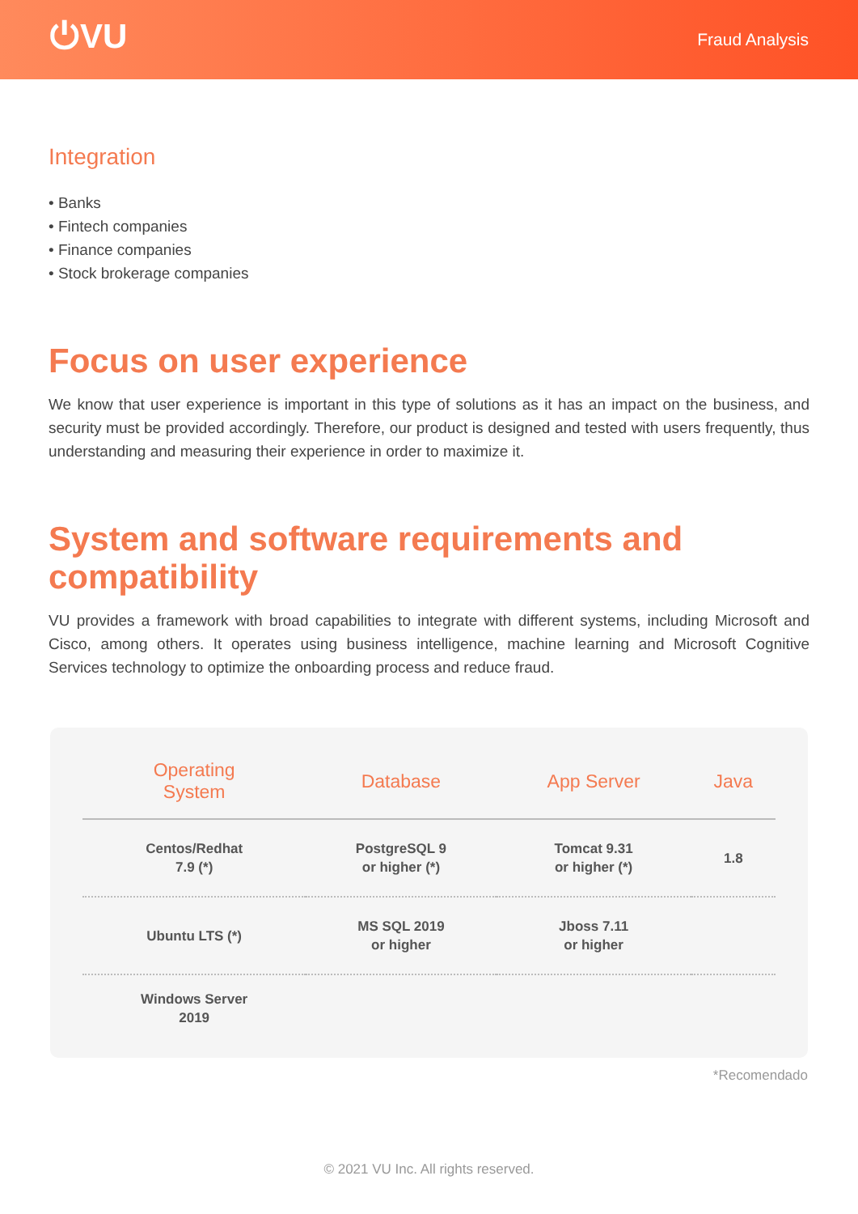⏻VU
Fraud Analysis
Integration
• Banks
• Fintech companies
• Finance companies
• Stock brokerage companies
Focus on user experience
We know that user experience is important in this type of solutions as it has an impact on the business, and security must be provided accordingly. Therefore, our product is designed and tested with users frequently, thus understanding and measuring their experience in order to maximize it.
System and software requirements and compatibility
VU provides a framework with broad capabilities to integrate with different systems, including Microsoft and Cisco, among others. It operates using business intelligence, machine learning and Microsoft Cognitive Services technology to optimize the onboarding process and reduce fraud.
| Operating System | Database | App Server | Java |
| --- | --- | --- | --- |
| Centos/Redhat 7.9 (*) | PostgreSQL 9 or higher (*) | Tomcat 9.31 or higher (*) | 1.8 |
| Ubuntu LTS (*) | MS SQL 2019 or higher | Jboss 7.11 or higher | |
| Windows Server 2019 | | | |
*Recomendado
© 2021 VU Inc. All rights reserved.